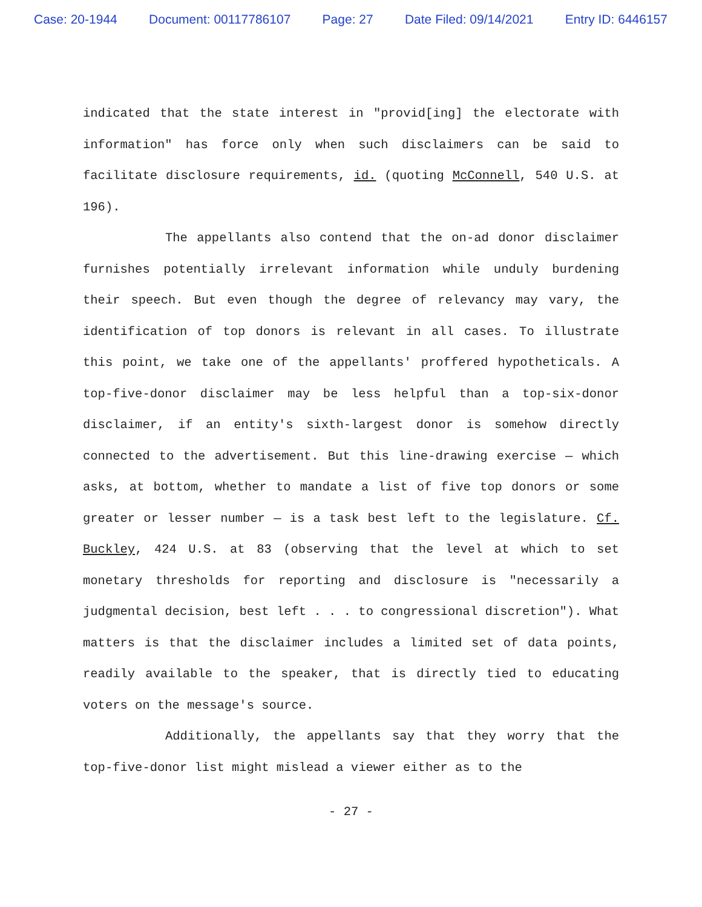Case: 20-1944 Document: 00117786107 Page: 27 Date Filed: 09/14/2021 Entry ID: 6446157
indicated that the state interest in "provid[ing] the electorate with information" has force only when such disclaimers can be said to facilitate disclosure requirements, id. (quoting McConnell, 540 U.S. at 196).
The appellants also contend that the on-ad donor disclaimer furnishes potentially irrelevant information while unduly burdening their speech. But even though the degree of relevancy may vary, the identification of top donors is relevant in all cases. To illustrate this point, we take one of the appellants' proffered hypotheticals. A top-five-donor disclaimer may be less helpful than a top-six-donor disclaimer, if an entity's sixth-largest donor is somehow directly connected to the advertisement. But this line-drawing exercise — which asks, at bottom, whether to mandate a list of five top donors or some greater or lesser number — is a task best left to the legislature. Cf. Buckley, 424 U.S. at 83 (observing that the level at which to set monetary thresholds for reporting and disclosure is "necessarily a judgmental decision, best left . . . to congressional discretion"). What matters is that the disclaimer includes a limited set of data points, readily available to the speaker, that is directly tied to educating voters on the message's source.
Additionally, the appellants say that they worry that the top-five-donor list might mislead a viewer either as to the
- 27 -